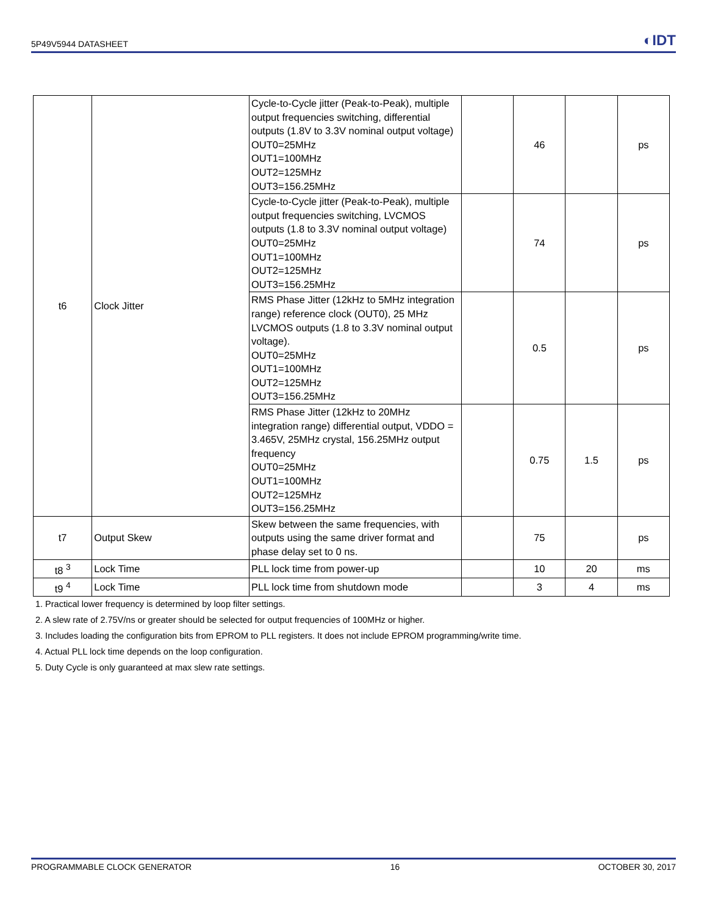5P49V5944 DATASHEET ◐IDT
| t6 | Clock Jitter | Cycle-to-Cycle jitter (Peak-to-Peak), multiple output frequencies switching, differential outputs (1.8V to 3.3V nominal output voltage) OUT0=25MHz OUT1=100MHz OUT2=125MHz OUT3=156.25MHz | | 46 | | ps |
| | | Cycle-to-Cycle jitter (Peak-to-Peak), multiple output frequencies switching, LVCMOS outputs (1.8 to 3.3V nominal output voltage) OUT0=25MHz OUT1=100MHz OUT2=125MHz OUT3=156.25MHz | | 74 | | ps |
| | | RMS Phase Jitter (12kHz to 5MHz integration range) reference clock (OUT0), 25 MHz LVCMOS outputs (1.8 to 3.3V nominal output voltage). OUT0=25MHz OUT1=100MHz OUT2=125MHz OUT3=156.25MHz | | 0.5 | | ps |
| | | RMS Phase Jitter (12kHz to 20MHz integration range) differential output, VDDO = 3.465V, 25MHz crystal, 156.25MHz output frequency OUT0=25MHz OUT1=100MHz OUT2=125MHz OUT3=156.25MHz | | 0.75 | 1.5 | ps |
| t7 | Output Skew | Skew between the same frequencies, with outputs using the same driver format and phase delay set to 0 ns. | | 75 | | ps |
| t8 <sup>3</sup> | Lock Time | PLL lock time from power-up | | 10 | 20 | ms |
| t9 <sup>4</sup> | Lock Time | PLL lock time from shutdown mode | | 3 | 4 | ms |
1. Practical lower frequency is determined by loop filter settings.
2. A slew rate of 2.75V/ns or greater should be selected for output frequencies of 100MHz or higher.
3. Includes loading the configuration bits from EPROM to PLL registers. It does not include EPROM programming/write time.
4. Actual PLL lock time depends on the loop configuration.
5. Duty Cycle is only guaranteed at max slew rate settings.
PROGRAMMABLE CLOCK GENERATOR 16 OCTOBER 30, 2017